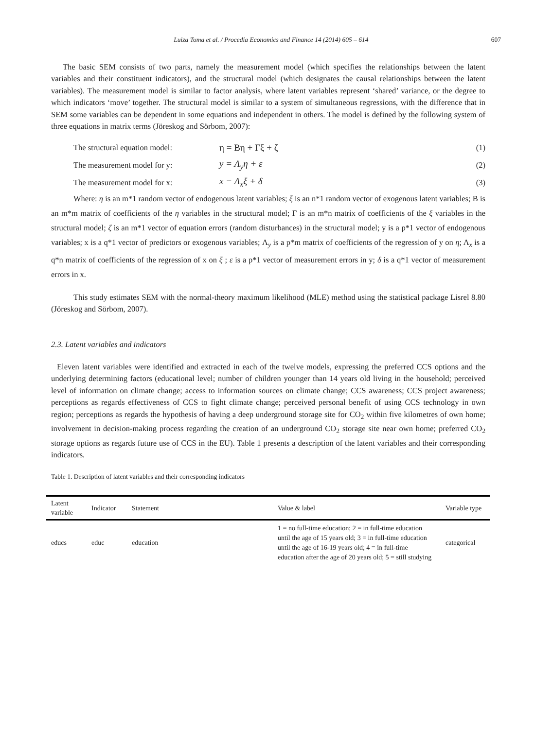Luiza Toma et al. / Procedia Economics and Finance 14 (2014) 605 – 614 607
The basic SEM consists of two parts, namely the measurement model (which specifies the relationships between the latent variables and their constituent indicators), and the structural model (which designates the causal relationships between the latent variables). The measurement model is similar to factor analysis, where latent variables represent ‘shared’ variance, or the degree to which indicators ‘move’ together. The structural model is similar to a system of simultaneous regressions, with the difference that in SEM some variables can be dependent in some equations and independent in others. The model is defined by the following system of three equations in matrix terms (Jöreskog and Sörbom, 2007):
The structural equation model: η = Bη + Γξ + ζ (1)
The measurement model for y: y = Λ<sub>y</sub>η + ε (2)
The measurement model for x: x = Λ<sub>x</sub>ξ + δ (3)
Where: η is an m*1 random vector of endogenous latent variables; ξ is an n*1 random vector of exogenous latent variables; B is an m*m matrix of coefficients of the η variables in the structural model; Γ is an m*n matrix of coefficients of the ξ variables in the structural model; ζ is an m*1 vector of equation errors (random disturbances) in the structural model; y is a p*1 vector of endogenous variables; x is a q*1 vector of predictors or exogenous variables; Λ<sub>y</sub> is a p*m matrix of coefficients of the regression of y on η; Λ<sub>x</sub> is a q*n matrix of coefficients of the regression of x on ξ ; ε is a p*1 vector of measurement errors in y; δ is a q*1 vector of measurement errors in x.
This study estimates SEM with the normal-theory maximum likelihood (MLE) method using the statistical package Lisrel 8.80 (Jöreskog and Sörbom, 2007).
2.3. Latent variables and indicators
Eleven latent variables were identified and extracted in each of the twelve models, expressing the preferred CCS options and the underlying determining factors (educational level; number of children younger than 14 years old living in the household; perceived level of information on climate change; access to information sources on climate change; CCS awareness; CCS project awareness; perceptions as regards effectiveness of CCS to fight climate change; perceived personal benefit of using CCS technology in own region; perceptions as regards the hypothesis of having a deep underground storage site for CO<sub>2</sub> within five kilometres of own home; involvement in decision-making process regarding the creation of an underground CO<sub>2</sub> storage site near own home; preferred CO<sub>2</sub> storage options as regards future use of CCS in the EU). Table 1 presents a description of the latent variables and their corresponding indicators.
Table 1. Description of latent variables and their corresponding indicators
| Latent variable | Indicator | Statement | Value & label | Variable type |
| --- | --- | --- | --- | --- |
| educs | educ | education | 1 = no full-time education; 2 = in full-time education until the age of 15 years old; 3 = in full-time education until the age of 16-19 years old; 4 = in full-time education after the age of 20 years old; 5 = still studying | categorical |